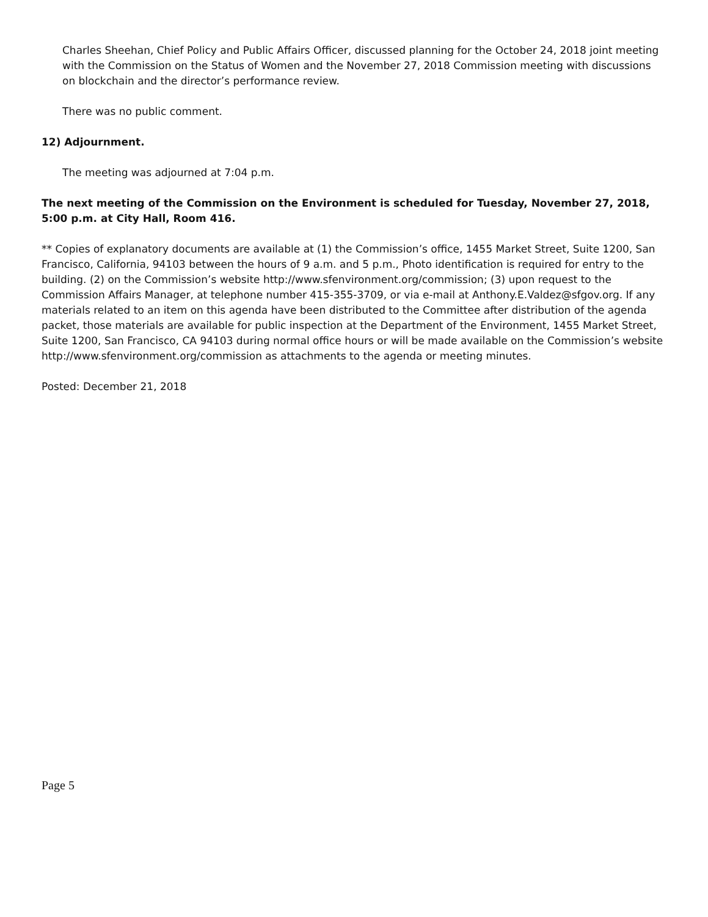Charles Sheehan, Chief Policy and Public Affairs Officer, discussed planning for the October 24, 2018 joint meeting with the Commission on the Status of Women and the November 27, 2018 Commission meeting with discussions on blockchain and the director’s performance review.
There was no public comment.
12) Adjournment.
The meeting was adjourned at 7:04 p.m.
The next meeting of the Commission on the Environment is scheduled for Tuesday, November 27, 2018, 5:00 p.m. at City Hall, Room 416.
** Copies of explanatory documents are available at (1) the Commission’s office, 1455 Market Street, Suite 1200, San Francisco, California, 94103 between the hours of 9 a.m. and 5 p.m., Photo identification is required for entry to the building. (2) on the Commission’s website http://www.sfenvironment.org/commission; (3) upon request to the Commission Affairs Manager, at telephone number 415-355-3709, or via e-mail at Anthony.E.Valdez@sfgov.org. If any materials related to an item on this agenda have been distributed to the Committee after distribution of the agenda packet, those materials are available for public inspection at the Department of the Environment, 1455 Market Street, Suite 1200, San Francisco, CA 94103 during normal office hours or will be made available on the Commission’s website http://www.sfenvironment.org/commission as attachments to the agenda or meeting minutes.
Posted: December 21, 2018
Page 5